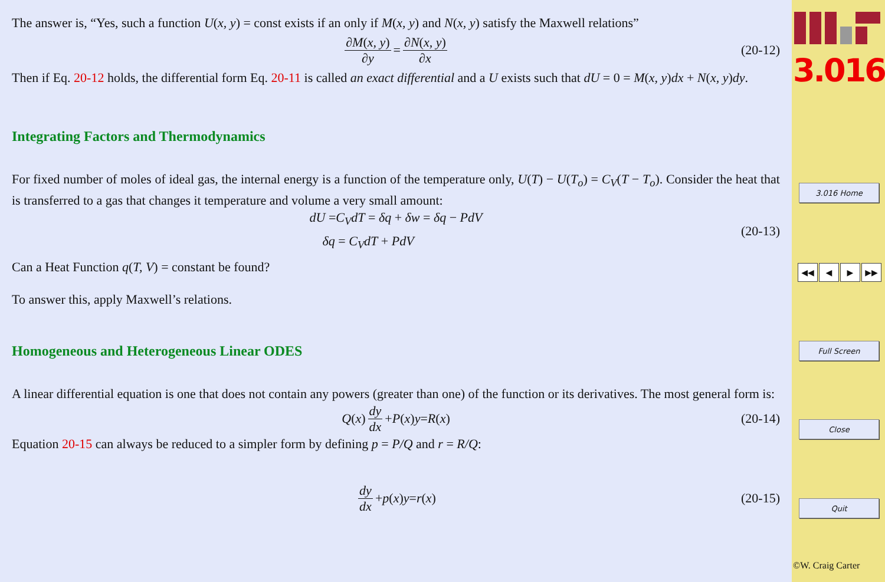The answer is, “Yes, such a function U(x, y) = const exists if an only if M(x, y) and N(x, y) satisfy the Maxwell relations”
∂M(x, y) ∂y = ∂N(x, y) ∂x (20-12)
Then if Eq. 20-12 holds, the differential form Eq. 20-11 is called an exact differential and a U exists such that dU = 0 = M(x, y)dx + N(x, y)dy.
Integrating Factors and Thermodynamics
For fixed number of moles of ideal gas, the internal energy is a function of the temperature only, U(T) − U(T<sub>o</sub>) = C<sub>V</sub>(T − T<sub>o</sub>). Consider the heat that is transferred to a gas that changes it temperature and volume a very small amount:
dU =C<sub>V</sub>dT = δq + δw = δq − PdV
δq = C<sub>V</sub>dT + PdV
(20-13)
Can a Heat Function q(T, V) = constant be found?
To answer this, apply Maxwell’s relations.
Homogeneous and Heterogeneous Linear ODES
A linear differential equation is one that does not contain any powers (greater than one) of the function or its derivatives. The most general form is:
Q (x) dy dx + P (x) y = R (x) (20-14)
Equation 20-15 can always be reduced to a simpler form by defining p = P/Q and r = R/Q:
dy dx + p (x) y = r (x) (20-15)
3.016
3.016 Home
◀◀ ◀ ▶ ▶▶
Full Screen
Close
Quit
©W. Craig Carter